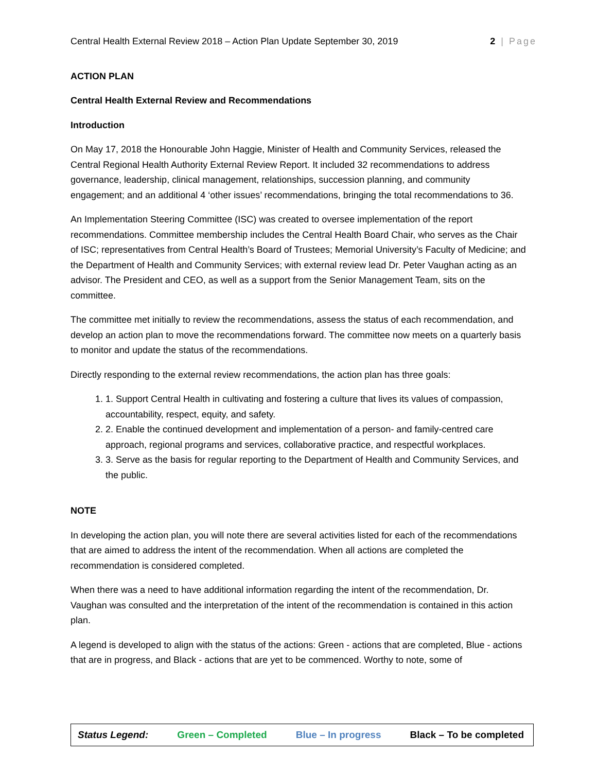Central Health External Review 2018 – Action Plan Update September 30, 2019 2 | Page
ACTION PLAN
Central Health External Review and Recommendations
Introduction
On May 17, 2018 the Honourable John Haggie, Minister of Health and Community Services, released the Central Regional Health Authority External Review Report. It included 32 recommendations to address governance, leadership, clinical management, relationships, succession planning, and community engagement; and an additional 4 ‘other issues’ recommendations, bringing the total recommendations to 36.
An Implementation Steering Committee (ISC) was created to oversee implementation of the report recommendations. Committee membership includes the Central Health Board Chair, who serves as the Chair of ISC; representatives from Central Health’s Board of Trustees; Memorial University’s Faculty of Medicine; and the Department of Health and Community Services; with external review lead Dr. Peter Vaughan acting as an advisor. The President and CEO, as well as a support from the Senior Management Team, sits on the committee.
The committee met initially to review the recommendations, assess the status of each recommendation, and develop an action plan to move the recommendations forward. The committee now meets on a quarterly basis to monitor and update the status of the recommendations.
Directly responding to the external review recommendations, the action plan has three goals:
1. Support Central Health in cultivating and fostering a culture that lives its values of compassion, accountability, respect, equity, and safety.
2. Enable the continued development and implementation of a person- and family-centred care approach, regional programs and services, collaborative practice, and respectful workplaces.
3. Serve as the basis for regular reporting to the Department of Health and Community Services, and the public.
NOTE
In developing the action plan, you will note there are several activities listed for each of the recommendations that are aimed to address the intent of the recommendation. When all actions are completed the recommendation is considered completed.
When there was a need to have additional information regarding the intent of the recommendation, Dr. Vaughan was consulted and the interpretation of the intent of the recommendation is contained in this action plan.
A legend is developed to align with the status of the actions: Green - actions that are completed, Blue - actions that are in progress, and Black - actions that are yet to be commenced. Worthy to note, some of
Status Legend: Green – Completed Blue – In progress Black – To be completed